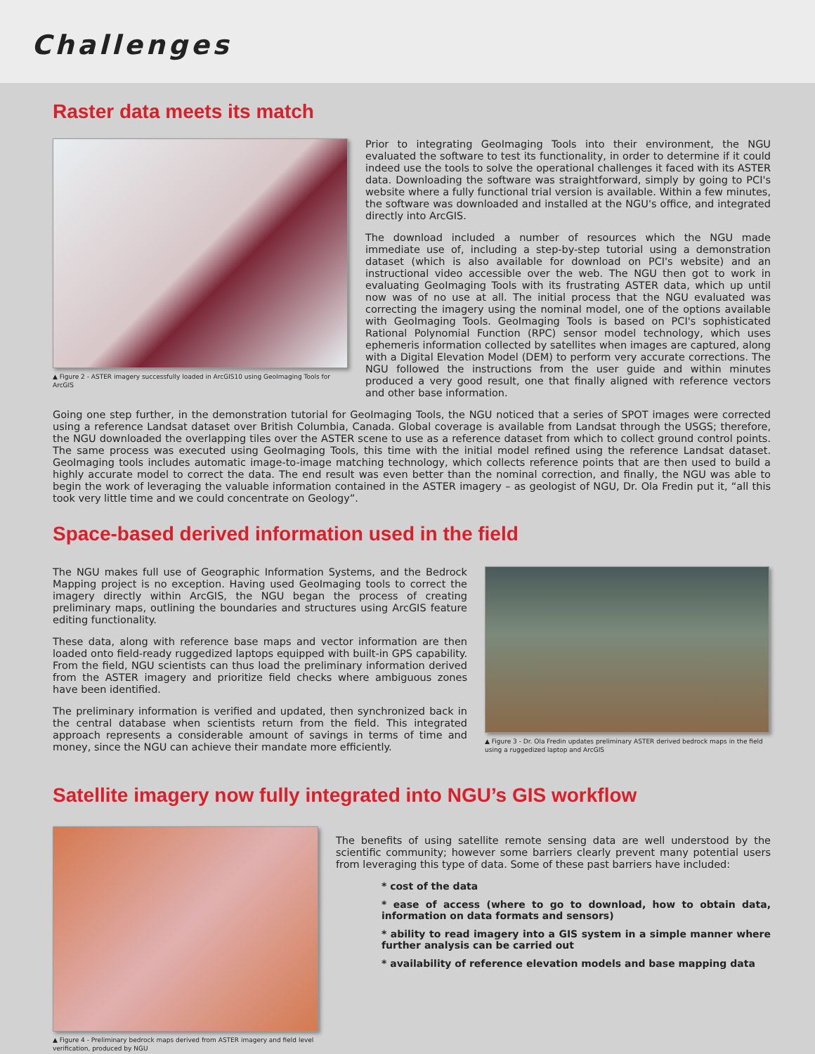Challenges
Raster data meets its match
▲ Figure 2 - ASTER imagery successfully loaded in ArcGIS10 using GeoImaging Tools for ArcGIS
Prior to integrating GeoImaging Tools into their environment, the NGU evaluated the software to test its functionality, in order to determine if it could indeed use the tools to solve the operational challenges it faced with its ASTER data. Downloading the software was straightforward, simply by going to PCI's website where a fully functional trial version is available. Within a few minutes, the software was downloaded and installed at the NGU's office, and integrated directly into ArcGIS.
The download included a number of resources which the NGU made immediate use of, including a step-by-step tutorial using a demonstration dataset (which is also available for download on PCI's website) and an instructional video accessible over the web. The NGU then got to work in evaluating GeoImaging Tools with its frustrating ASTER data, which up until now was of no use at all. The initial process that the NGU evaluated was correcting the imagery using the nominal model, one of the options available with GeoImaging Tools. GeoImaging Tools is based on PCI's sophisticated Rational Polynomial Function (RPC) sensor model technology, which uses ephemeris information collected by satellites when images are captured, along with a Digital Elevation Model (DEM) to perform very accurate corrections. The NGU followed the instructions from the user guide and within minutes produced a very good result, one that finally aligned with reference vectors and other base information.
Going one step further, in the demonstration tutorial for GeoImaging Tools, the NGU noticed that a series of SPOT images were corrected using a reference Landsat dataset over British Columbia, Canada. Global coverage is available from Landsat through the USGS; therefore, the NGU downloaded the overlapping tiles over the ASTER scene to use as a reference dataset from which to collect ground control points. The same process was executed using GeoImaging Tools, this time with the initial model refined using the reference Landsat dataset. GeoImaging tools includes automatic image-to-image matching technology, which collects reference points that are then used to build a highly accurate model to correct the data. The end result was even better than the nominal correction, and finally, the NGU was able to begin the work of leveraging the valuable information contained in the ASTER imagery – as geologist of NGU, Dr. Ola Fredin put it, “all this took very little time and we could concentrate on Geology”.
Space-based derived information used in the field
The NGU makes full use of Geographic Information Systems, and the Bedrock Mapping project is no exception. Having used GeoImaging tools to correct the imagery directly within ArcGIS, the NGU began the process of creating preliminary maps, outlining the boundaries and structures using ArcGIS feature editing functionality.
These data, along with reference base maps and vector information are then loaded onto field-ready ruggedized laptops equipped with built-in GPS capability. From the field, NGU scientists can thus load the preliminary information derived from the ASTER imagery and prioritize field checks where ambiguous zones have been identified.
The preliminary information is verified and updated, then synchronized back in the central database when scientists return from the field. This integrated approach represents a considerable amount of savings in terms of time and money, since the NGU can achieve their mandate more efficiently.
▲ Figure 3 - Dr. Ola Fredin updates preliminary ASTER derived bedrock maps in the field using a ruggedized laptop and ArcGIS
Satellite imagery now fully integrated into NGU’s GIS workflow
▲ Figure 4 - Preliminary bedrock maps derived from ASTER imagery and field level verification, produced by NGU
The benefits of using satellite remote sensing data are well understood by the scientific community; however some barriers clearly prevent many potential users from leveraging this type of data. Some of these past barriers have included:
* cost of the data
* ease of access (where to go to download, how to obtain data, information on data formats and sensors)
* ability to read imagery into a GIS system in a simple manner where further analysis can be carried out
* availability of reference elevation models and base mapping data